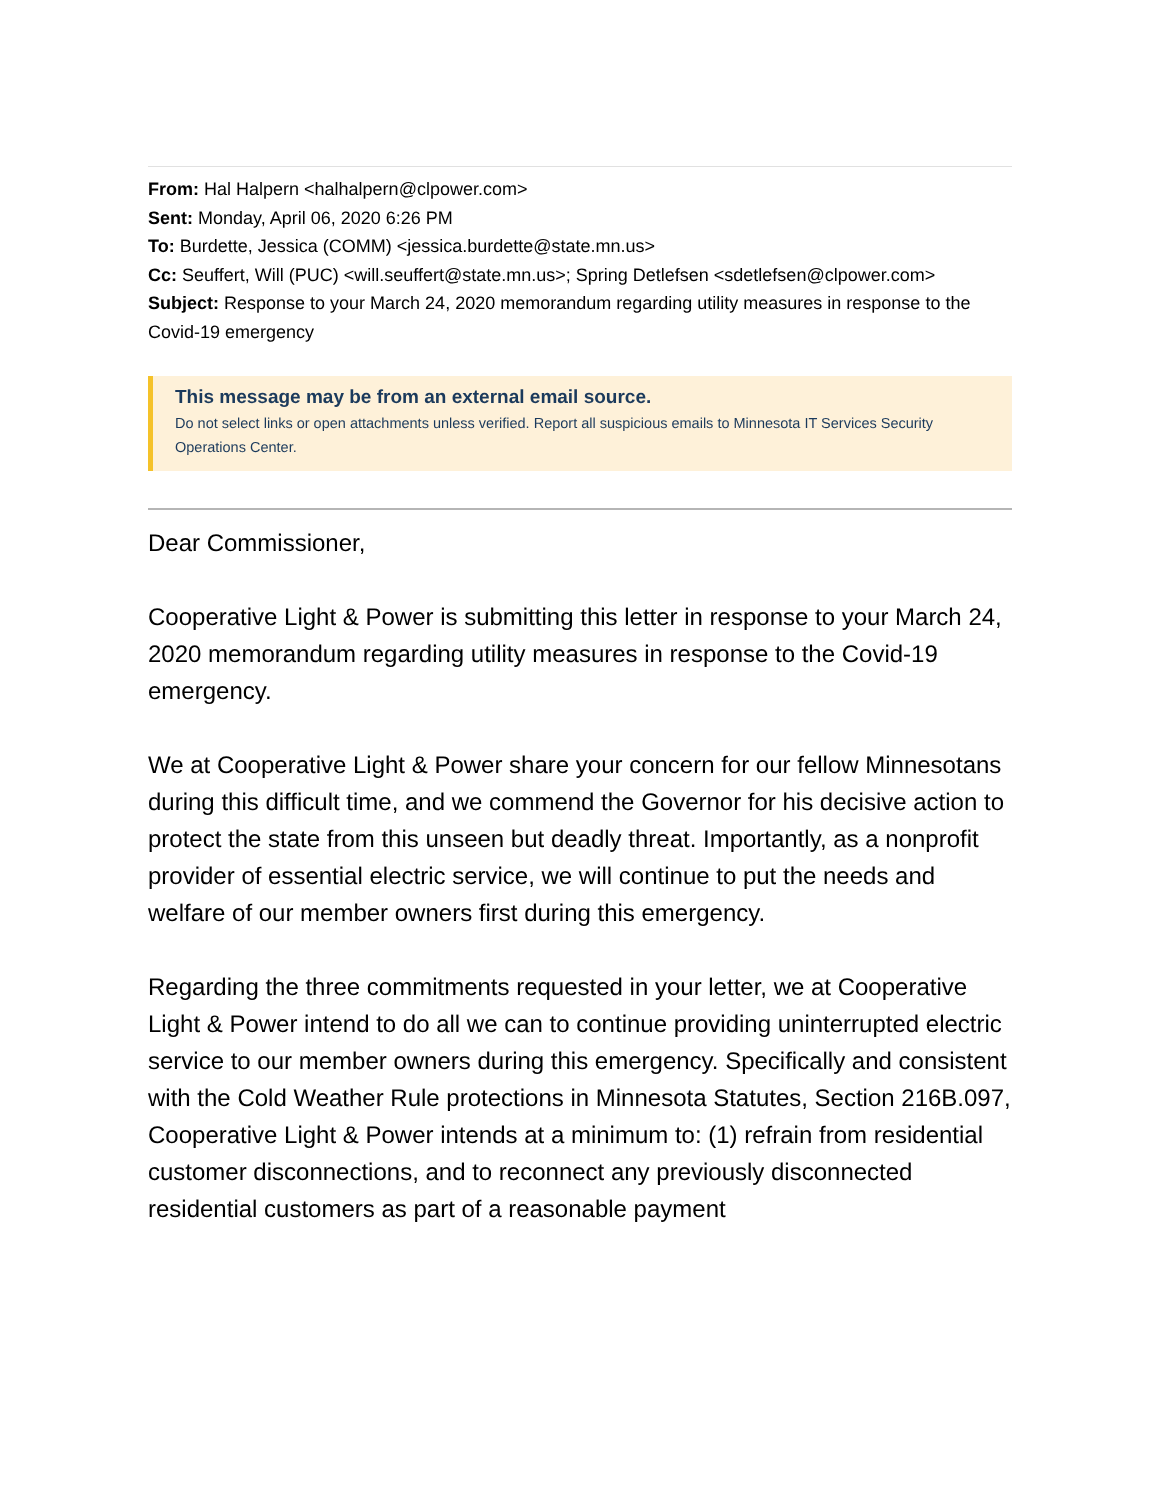From: Hal Halpern <halhalpern@clpower.com>
Sent: Monday, April 06, 2020 6:26 PM
To: Burdette, Jessica (COMM) <jessica.burdette@state.mn.us>
Cc: Seuffert, Will (PUC) <will.seuffert@state.mn.us>; Spring Detlefsen <sdetlefsen@clpower.com>
Subject: Response to your March 24, 2020 memorandum regarding utility measures in response to the Covid-19 emergency
This message may be from an external email source.
Do not select links or open attachments unless verified. Report all suspicious emails to Minnesota IT Services Security Operations Center.
Dear Commissioner,
Cooperative Light & Power is submitting this letter in response to your March 24, 2020 memorandum regarding utility measures in response to the Covid-19 emergency.
We at Cooperative Light & Power share your concern for our fellow Minnesotans during this difficult time, and we commend the Governor for his decisive action to protect the state from this unseen but deadly threat. Importantly, as a nonprofit provider of essential electric service, we will continue to put the needs and welfare of our member owners first during this emergency.
Regarding the three commitments requested in your letter, we at Cooperative Light & Power intend to do all we can to continue providing uninterrupted electric service to our member owners during this emergency. Specifically and consistent with the Cold Weather Rule protections in Minnesota Statutes, Section 216B.097, Cooperative Light & Power intends at a minimum to: (1) refrain from residential customer disconnections, and to reconnect any previously disconnected residential customers as part of a reasonable payment